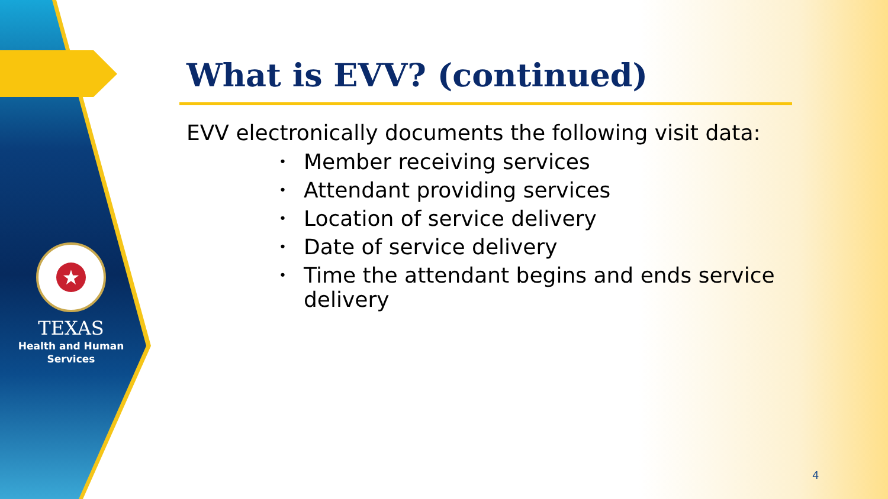★
TEXAS
Health and Human
Services
What is EVV? (continued)
EVV electronically documents the following visit data:
• Member receiving services
• Attendant providing services
• Location of service delivery
• Date of service delivery
• Time the attendant begins and ends service delivery
4